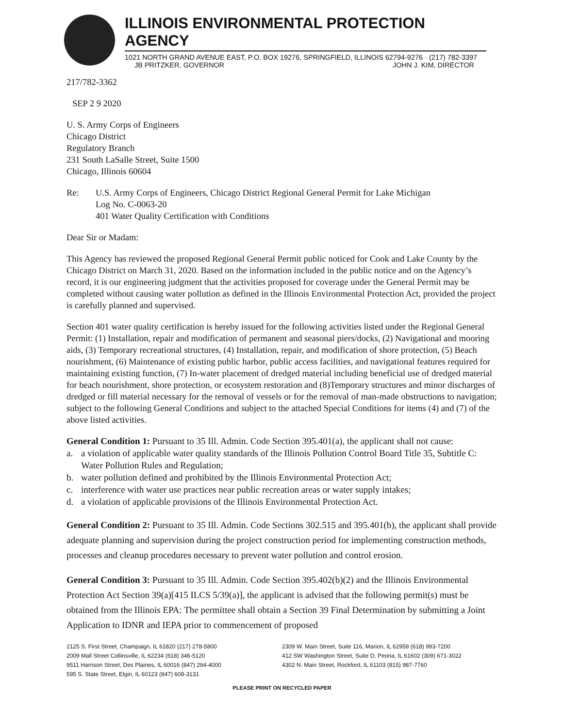ILLINOIS ENVIRONMENTAL PROTECTION AGENCY
1021 NORTH GRAND AVENUE EAST, P.O. BOX 19276, SPRINGFIELD, ILLINOIS 62794-9276 · (217) 782-3397
JB PRITZKER, GOVERNOR JOHN J. KIM, DIRECTOR
217/782-3362
SEP 2 9 2020
U. S. Army Corps of Engineers
Chicago District
Regulatory Branch
231 South LaSalle Street, Suite 1500
Chicago, Illinois 60604
Re: U.S. Army Corps of Engineers, Chicago District Regional General Permit for Lake Michigan
Log No. C-0063-20
401 Water Quality Certification with Conditions
Dear Sir or Madam:
This Agency has reviewed the proposed Regional General Permit public noticed for Cook and Lake County by the Chicago District on March 31, 2020. Based on the information included in the public notice and on the Agency’s record, it is our engineering judgment that the activities proposed for coverage under the General Permit may be completed without causing water pollution as defined in the Illinois Environmental Protection Act, provided the project is carefully planned and supervised.
Section 401 water quality certification is hereby issued for the following activities listed under the Regional General Permit: (1) Installation, repair and modification of permanent and seasonal piers/docks, (2) Navigational and mooring aids, (3) Temporary recreational structures, (4) Installation, repair, and modification of shore protection, (5) Beach nourishment, (6) Maintenance of existing public harbor, public access facilities, and navigational features required for maintaining existing function, (7) In-water placement of dredged material including beneficial use of dredged material for beach nourishment, shore protection, or ecosystem restoration and (8)Temporary structures and minor discharges of dredged or fill material necessary for the removal of vessels or for the removal of man-made obstructions to navigation; subject to the following General Conditions and subject to the attached Special Conditions for items (4) and (7) of the above listed activities.
General Condition 1: Pursuant to 35 Ill. Admin. Code Section 395.401(a), the applicant shall not cause:
a. a violation of applicable water quality standards of the Illinois Pollution Control Board Title 35, Subtitle C: Water Pollution Rules and Regulation;
b. water pollution defined and prohibited by the Illinois Environmental Protection Act;
c. interference with water use practices near public recreation areas or water supply intakes;
d. a violation of applicable provisions of the Illinois Environmental Protection Act.
General Condition 2: Pursuant to 35 Ill. Admin. Code Sections 302.515 and 395.401(b), the applicant shall provide adequate planning and supervision during the project construction period for implementing construction methods, processes and cleanup procedures necessary to prevent water pollution and control erosion.
General Condition 3: Pursuant to 35 Ill. Admin. Code Section 395.402(b)(2) and the Illinois Environmental Protection Act Section 39(a)[415 ILCS 5/39(a)], the applicant is advised that the following permit(s) must be obtained from the Illinois EPA: The permittee shall obtain a Section 39 Final Determination by submitting a Joint Application to IDNR and IEPA prior to commencement of proposed
2125 S. First Street, Champaign, IL 61820 (217) 278-5800
2009 Mall Street Collinsville, IL 62234 (618) 346-5120
9511 Harrison Street, Des Plaines, IL 60016 (847) 294-4000
595 S. State Street, Elgin, IL 60123 (847) 608-3131
2309 W. Main Street, Suite 116, Marion, IL 62959 (618) 993-7200
412 SW Washington Street, Suite D, Peoria, IL 61602 (309) 671-3022
4302 N. Main Street, Rockford, IL 61103 (815) 987-7760
PLEASE PRINT ON RECYCLED PAPER